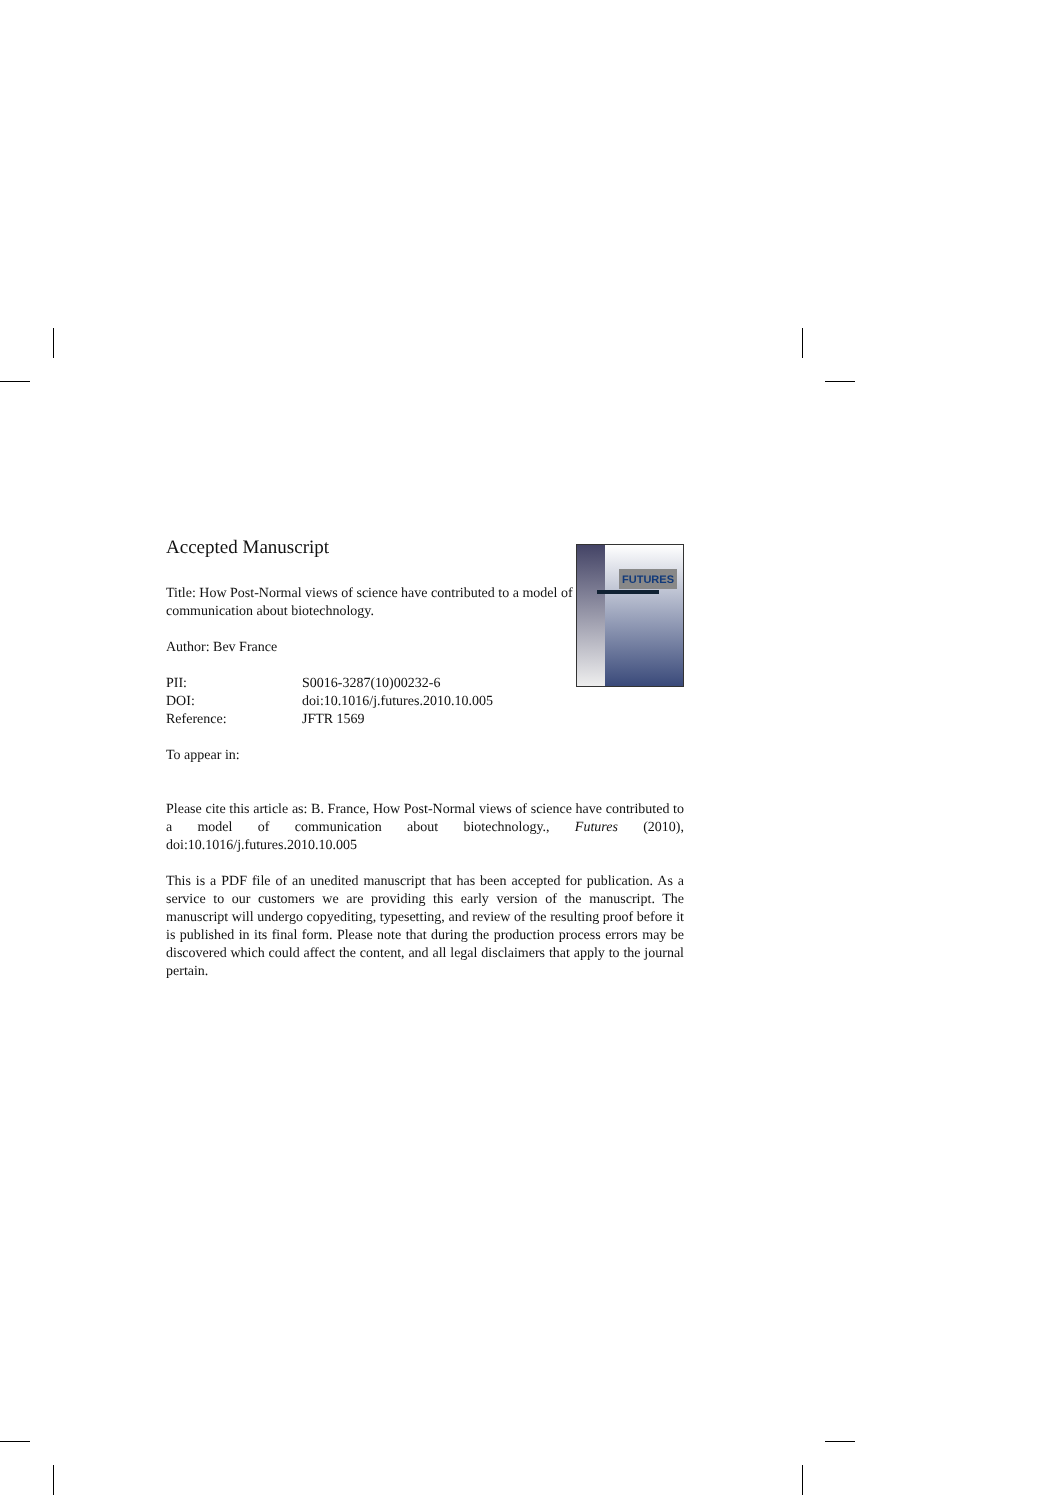FUTURES
Accepted Manuscript
Title: How Post-Normal views of science have contributed to a model of communication about biotechnology.
Author: Bev France
| PII: | S0016-3287(10)00232-6 |
| DOI: | doi:10.1016/j.futures.2010.10.005 |
| Reference: | JFTR 1569 |
To appear in:
Please cite this article as: B. France, How Post-Normal views of science have contributed to a model of communication about biotechnology., Futures (2010), doi:10.1016/j.futures.2010.10.005
This is a PDF file of an unedited manuscript that has been accepted for publication. As a service to our customers we are providing this early version of the manuscript. The manuscript will undergo copyediting, typesetting, and review of the resulting proof before it is published in its final form. Please note that during the production process errors may be discovered which could affect the content, and all legal disclaimers that apply to the journal pertain.